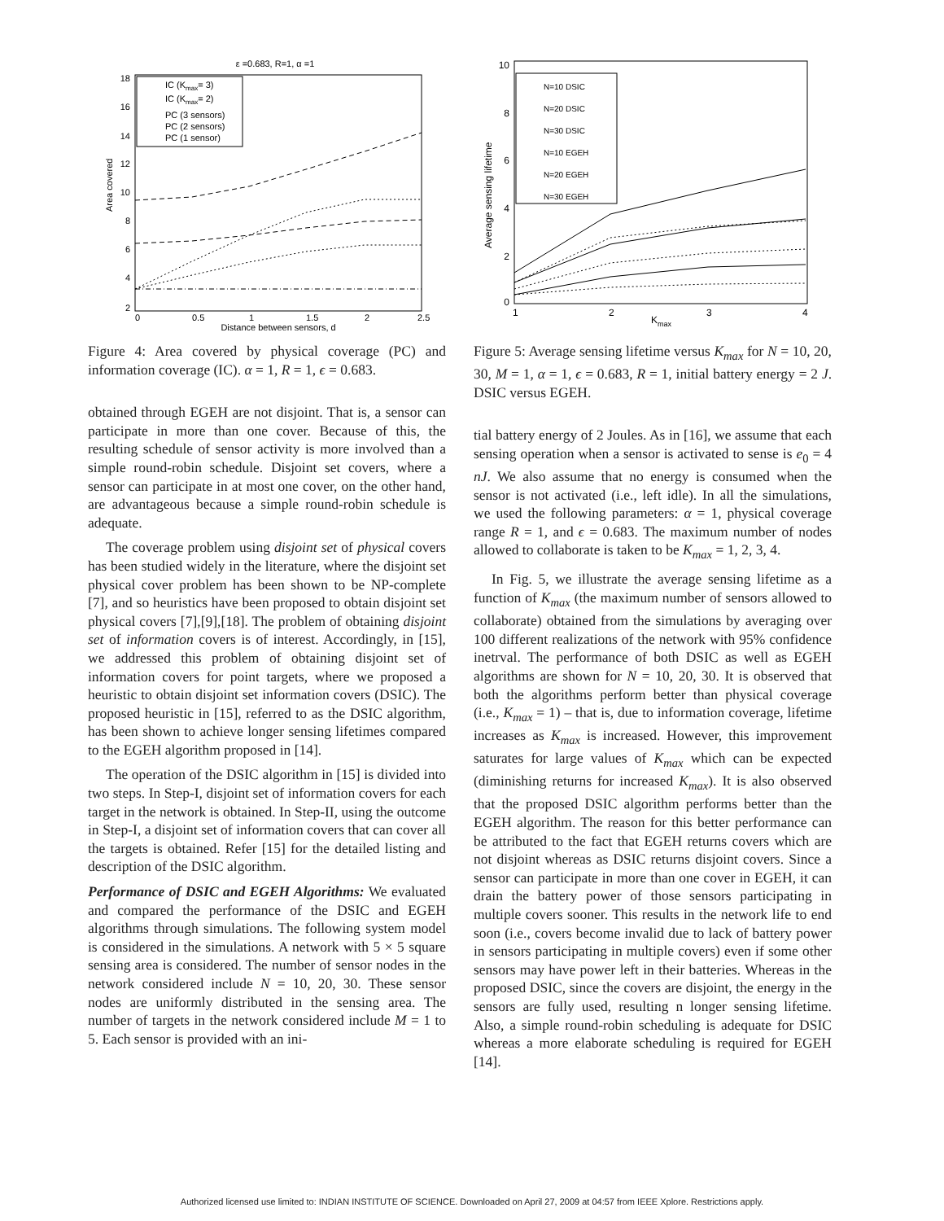ε =0.683, R=1, α =1
18
16
14
12
10
8
6
4
2
0
0.5
1
1.5
2
2.5
Distance between sensors, d
Area covered
IC (Kmax= 3)
IC (Kmax= 2)
PC (3 sensors)
PC (2 sensors)
PC (1 sensor)
Figure 4: Area covered by physical coverage (PC) and information coverage (IC). α = 1, R = 1, ϵ = 0.683.
obtained through EGEH are not disjoint. That is, a sensor can participate in more than one cover. Because of this, the resulting schedule of sensor activity is more involved than a simple round-robin schedule. Disjoint set covers, where a sensor can participate in at most one cover, on the other hand, are advantageous because a simple round-robin schedule is adequate.
The coverage problem using disjoint set of physical covers has been studied widely in the literature, where the disjoint set physical cover problem has been shown to be NP-complete [7], and so heuristics have been proposed to obtain disjoint set physical covers [7],[9],[18]. The problem of obtaining disjoint set of information covers is of interest. Accordingly, in [15], we addressed this problem of obtaining disjoint set of information covers for point targets, where we proposed a heuristic to obtain disjoint set information covers (DSIC). The proposed heuristic in [15], referred to as the DSIC algorithm, has been shown to achieve longer sensing lifetimes compared to the EGEH algorithm proposed in [14].
The operation of the DSIC algorithm in [15] is divided into two steps. In Step-I, disjoint set of information covers for each target in the network is obtained. In Step-II, using the outcome in Step-I, a disjoint set of information covers that can cover all the targets is obtained. Refer [15] for the detailed listing and description of the DSIC algorithm.
Performance of DSIC and EGEH Algorithms: We evaluated and compared the performance of the DSIC and EGEH algorithms through simulations. The following system model is considered in the simulations. A network with 5 × 5 square sensing area is considered. The number of sensor nodes in the network considered include N = 10, 20, 30. These sensor nodes are uniformly distributed in the sensing area. The number of targets in the network considered include M = 1 to 5. Each sensor is provided with an ini-
10
8
6
4
2
0
1
2
3
4
Kmax
Average sensing lifetime
N=10 DSIC
N=20 DSIC
N=30 DSIC
N=10 EGEH
N=20 EGEH
N=30 EGEH
Figure 5: Average sensing lifetime versus K<sub>max</sub> for N = 10, 20, 30, M = 1, α = 1, ϵ = 0.683, R = 1, initial battery energy = 2 J. DSIC versus EGEH.
tial battery energy of 2 Joules. As in [16], we assume that each sensing operation when a sensor is activated to sense is e<sub>0</sub> = 4 nJ. We also assume that no energy is consumed when the sensor is not activated (i.e., left idle). In all the simulations, we used the following parameters: α = 1, physical coverage range R = 1, and ϵ = 0.683. The maximum number of nodes allowed to collaborate is taken to be K<sub>max</sub> = 1, 2, 3, 4.
In Fig. 5, we illustrate the average sensing lifetime as a function of K<sub>max</sub> (the maximum number of sensors allowed to collaborate) obtained from the simulations by averaging over 100 different realizations of the network with 95% confidence inetrval. The performance of both DSIC as well as EGEH algorithms are shown for N = 10, 20, 30. It is observed that both the algorithms perform better than physical coverage (i.e., K<sub>max</sub> = 1) – that is, due to information coverage, lifetime increases as K<sub>max</sub> is increased. However, this improvement saturates for large values of K<sub>max</sub> which can be expected (diminishing returns for increased K<sub>max</sub>). It is also observed that the proposed DSIC algorithm performs better than the EGEH algorithm. The reason for this better performance can be attributed to the fact that EGEH returns covers which are not disjoint whereas as DSIC returns disjoint covers. Since a sensor can participate in more than one cover in EGEH, it can drain the battery power of those sensors participating in multiple covers sooner. This results in the network life to end soon (i.e., covers become invalid due to lack of battery power in sensors participating in multiple covers) even if some other sensors may have power left in their batteries. Whereas in the proposed DSIC, since the covers are disjoint, the energy in the sensors are fully used, resulting n longer sensing lifetime. Also, a simple round-robin scheduling is adequate for DSIC whereas a more elaborate scheduling is required for EGEH [14].
Authorized licensed use limited to: INDIAN INSTITUTE OF SCIENCE. Downloaded on April 27, 2009 at 04:57 from IEEE Xplore. Restrictions apply.